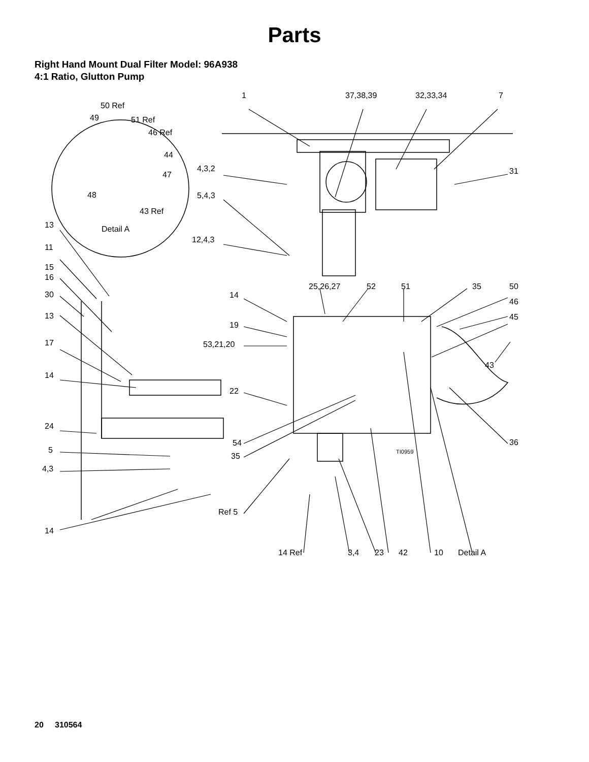Parts
Right Hand Mount Dual Filter Model: 96A938
4:1 Ratio, Glutton Pump
1 37,38,39 32,33,34 7
50 Ref
49 51 Ref
46 Ref
44
4,3,2 31 47
48 5,4,3
43 Ref
13 Detail A
12,4,3
11
15
16
25,26,27 52 51 35 50
30 14
46
13 45
19
17 53,21,20
43
14
22
24
54 36
5 TI0959 35
4,3
Ref 5
14
14 Ref 3,4 23 42 10 Detail A
20 310564